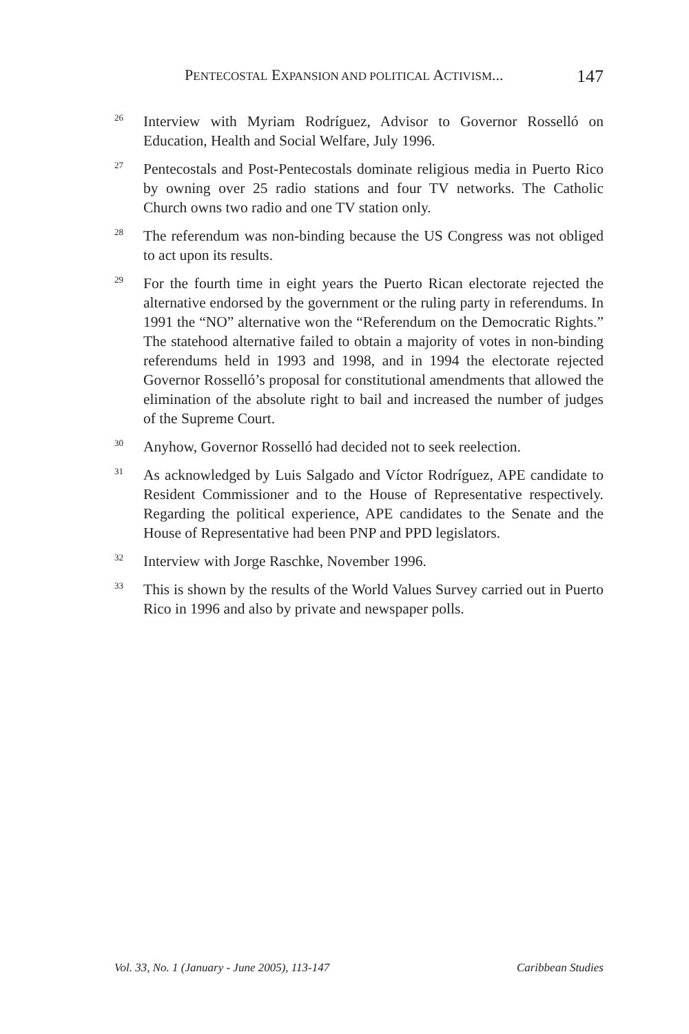PENTECOSTAL EXPANSION AND POLITICAL ACTIVISM... 147
<sup>26</sup>
Interview with Myriam Rodríguez, Advisor to Governor Rosselló on Education, Health and Social Welfare, July 1996.
<sup>27</sup>
Pentecostals and Post-Pentecostals dominate religious media in Puerto Rico by owning over 25 radio stations and four TV networks. The Catholic Church owns two radio and one TV station only.
<sup>28</sup>
The referendum was non-binding because the US Congress was not obliged to act upon its results.
<sup>29</sup>
For the fourth time in eight years the Puerto Rican electorate rejected the alternative endorsed by the government or the ruling party in referendums. In 1991 the “NO” alternative won the “Referendum on the Democratic Rights.” The statehood alternative failed to obtain a majority of votes in non-binding referendums held in 1993 and 1998, and in 1994 the electorate rejected Governor Rosselló’s proposal for constitutional amendments that allowed the elimination of the absolute right to bail and increased the number of judges of the Supreme Court.
<sup>30</sup>
Anyhow, Governor Rosselló had decided not to seek reelection.
<sup>31</sup>
As acknowledged by Luis Salgado and Víctor Rodríguez, APE candidate to Resident Commissioner and to the House of Representative respectively. Regarding the political experience, APE candidates to the Senate and the House of Representative had been PNP and PPD legislators.
<sup>32</sup>
Interview with Jorge Raschke, November 1996.
<sup>33</sup>
This is shown by the results of the World Values Survey carried out in Puerto Rico in 1996 and also by private and newspaper polls.
Vol. 33, No. 1 (January - June 2005), 113-147 Caribbean Studies